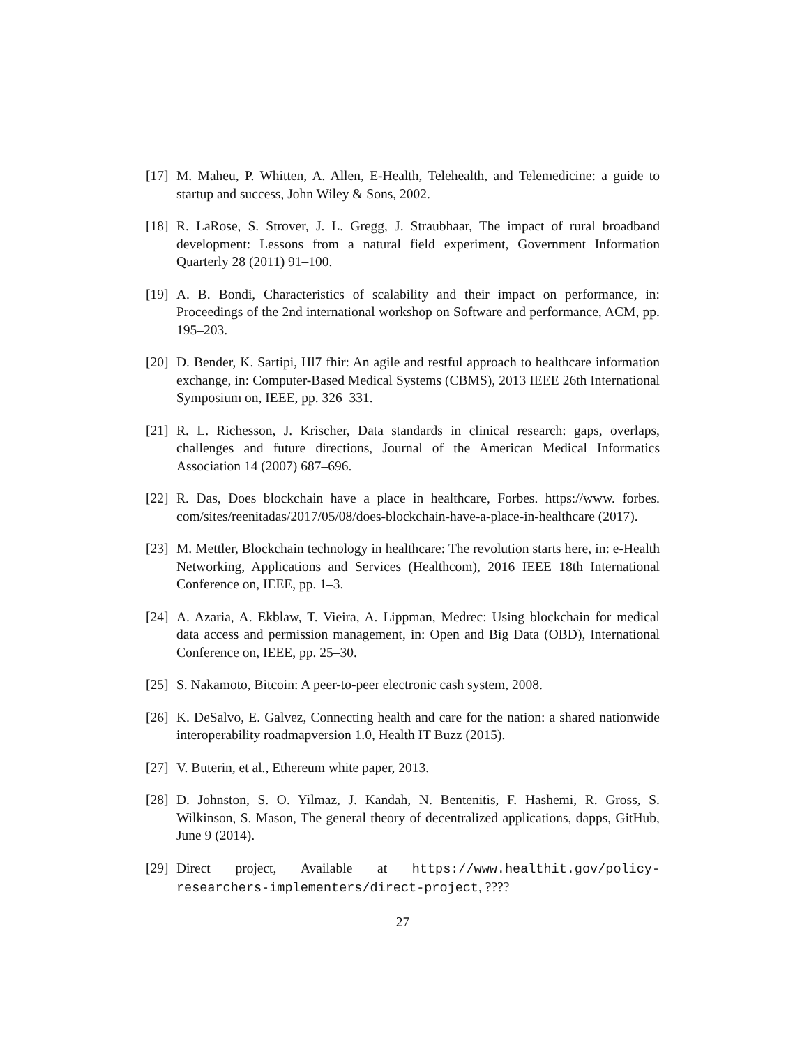[17] M. Maheu, P. Whitten, A. Allen, E-Health, Telehealth, and Telemedicine: a guide to startup and success, John Wiley & Sons, 2002.
[18] R. LaRose, S. Strover, J. L. Gregg, J. Straubhaar, The impact of rural broadband development: Lessons from a natural field experiment, Government Information Quarterly 28 (2011) 91–100.
[19] A. B. Bondi, Characteristics of scalability and their impact on performance, in: Proceedings of the 2nd international workshop on Software and performance, ACM, pp. 195–203.
[20] D. Bender, K. Sartipi, Hl7 fhir: An agile and restful approach to healthcare information exchange, in: Computer-Based Medical Systems (CBMS), 2013 IEEE 26th International Symposium on, IEEE, pp. 326–331.
[21] R. L. Richesson, J. Krischer, Data standards in clinical research: gaps, overlaps, challenges and future directions, Journal of the American Medical Informatics Association 14 (2007) 687–696.
[22] R. Das, Does blockchain have a place in healthcare, Forbes. https://www. forbes. com/sites/reenitadas/2017/05/08/does-blockchain-have-a-place-in-healthcare (2017).
[23] M. Mettler, Blockchain technology in healthcare: The revolution starts here, in: e-Health Networking, Applications and Services (Healthcom), 2016 IEEE 18th International Conference on, IEEE, pp. 1–3.
[24] A. Azaria, A. Ekblaw, T. Vieira, A. Lippman, Medrec: Using blockchain for medical data access and permission management, in: Open and Big Data (OBD), International Conference on, IEEE, pp. 25–30.
[25] S. Nakamoto, Bitcoin: A peer-to-peer electronic cash system, 2008.
[26] K. DeSalvo, E. Galvez, Connecting health and care for the nation: a shared nationwide interoperability roadmapversion 1.0, Health IT Buzz (2015).
[27] V. Buterin, et al., Ethereum white paper, 2013.
[28] D. Johnston, S. O. Yilmaz, J. Kandah, N. Bentenitis, F. Hashemi, R. Gross, S. Wilkinson, S. Mason, The general theory of decentralized applications, dapps, GitHub, June 9 (2014).
[29] Direct project, Available at https://www.healthit.gov/policy-researchers-implementers/direct-project, ????
27